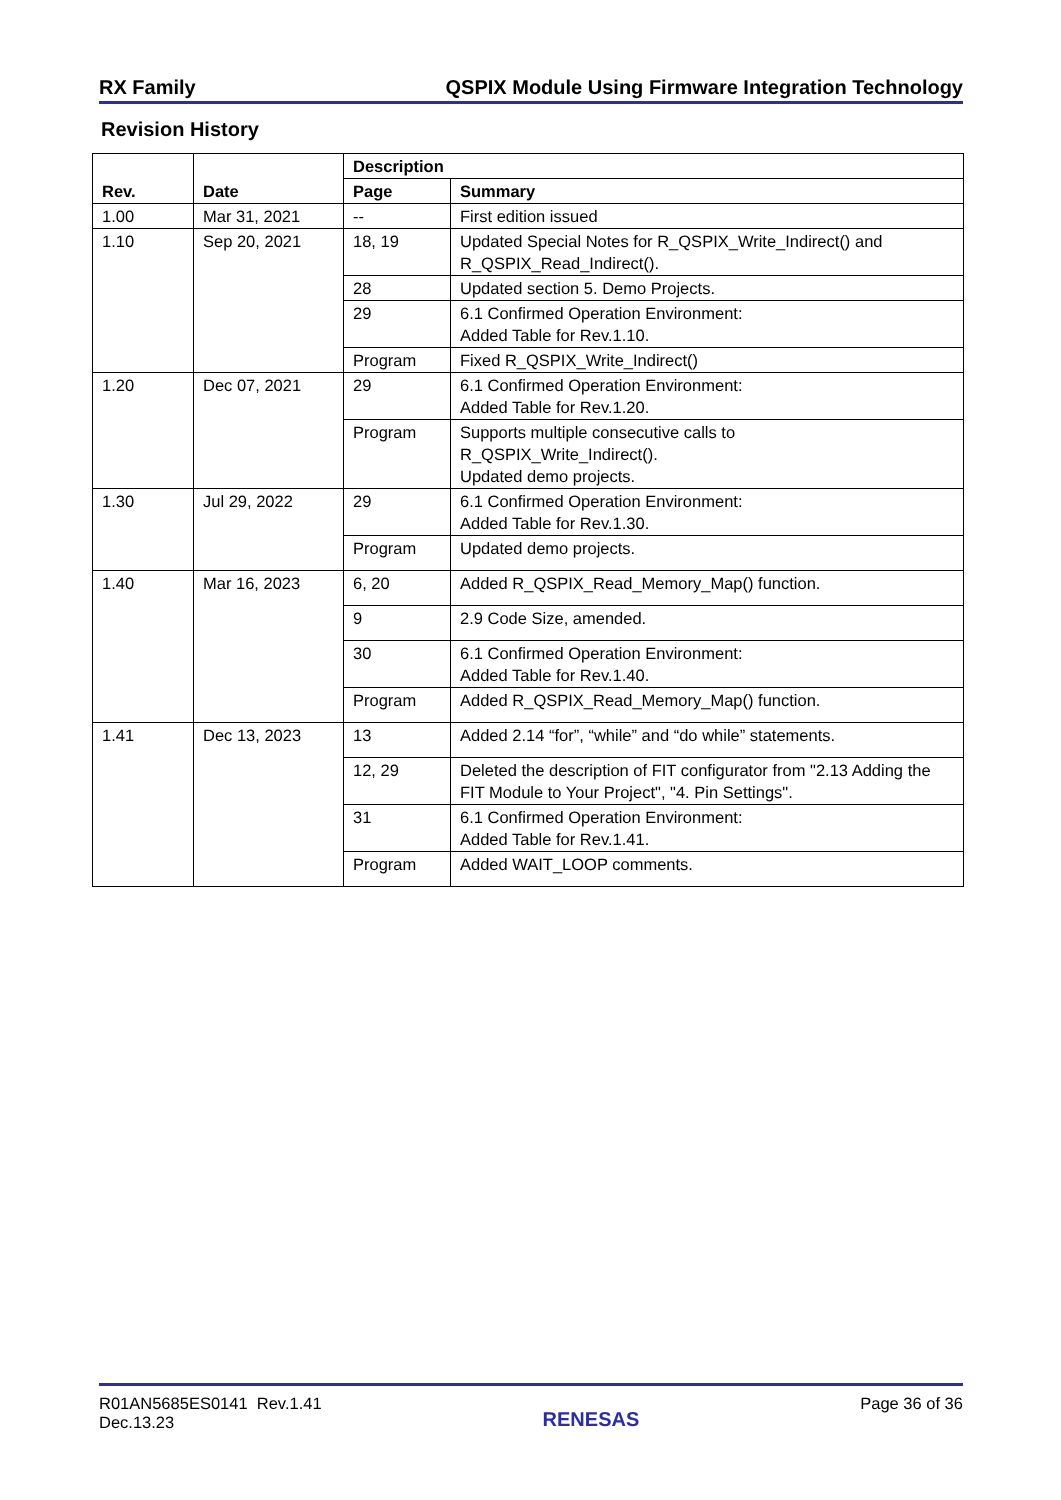RX Family QSPIX Module Using Firmware Integration Technology
Revision History
| Rev. | Date | Description | |
| --- | --- | --- | --- |
| | | Page | Summary |
| 1.00 | Mar 31, 2021 | -- | First edition issued |
| 1.10 | Sep 20, 2021 | 18, 19 | Updated Special Notes for R_QSPIX_Write_Indirect() and R_QSPIX_Read_Indirect(). |
| | | 28 | Updated section 5. Demo Projects. |
| | | 29 | 6.1 Confirmed Operation Environment: Added Table for Rev.1.10. |
| | | Program | Fixed R_QSPIX_Write_Indirect() |
| 1.20 | Dec 07, 2021 | 29 | 6.1 Confirmed Operation Environment: Added Table for Rev.1.20. |
| | | Program | Supports multiple consecutive calls to R_QSPIX_Write_Indirect(). Updated demo projects. |
| 1.30 | Jul 29, 2022 | 29 | 6.1 Confirmed Operation Environment: Added Table for Rev.1.30. |
| | | Program | Updated demo projects. |
| 1.40 | Mar 16, 2023 | 6, 20 | Added R_QSPIX_Read_Memory_Map() function. |
| | | 9 | 2.9 Code Size, amended. |
| | | 30 | 6.1 Confirmed Operation Environment: Added Table for Rev.1.40. |
| | | Program | Added R_QSPIX_Read_Memory_Map() function. |
| 1.41 | Dec 13, 2023 | 13 | Added 2.14 “for”, “while” and “do while” statements. |
| | | 12, 29 | Deleted the description of FIT configurator from "2.13 Adding the FIT Module to Your Project", "4. Pin Settings". |
| | | 31 | 6.1 Confirmed Operation Environment: Added Table for Rev.1.41. |
| | | Program | Added WAIT_LOOP comments. |
R01AN5685ES0141 Rev.1.41
Dec.13.23
RENESAS
Page 36 of 36